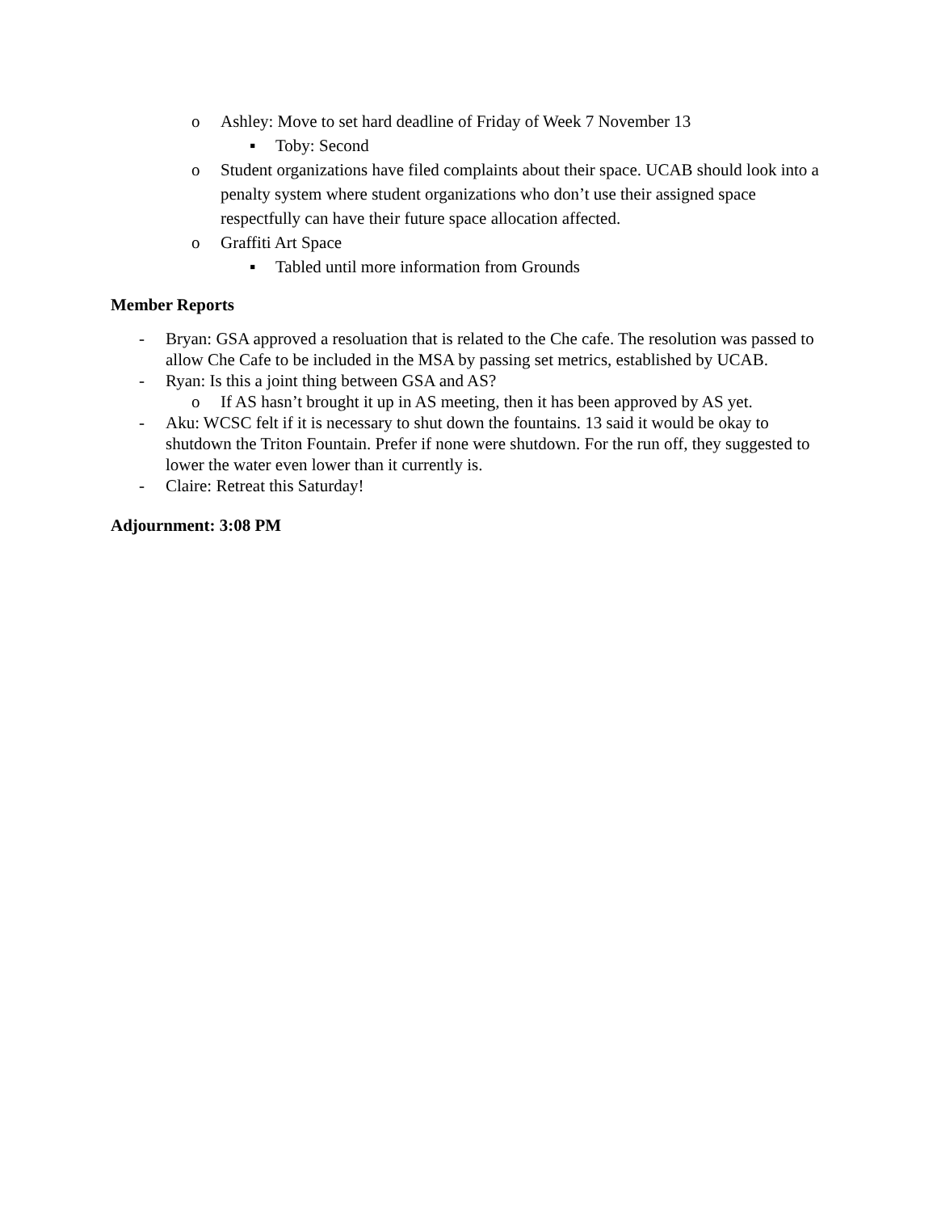o Ashley: Move to set hard deadline of Friday of Week 7 November 13
▪ Toby: Second
o Student organizations have filed complaints about their space. UCAB should look into a penalty system where student organizations who don’t use their assigned space respectfully can have their future space allocation affected.
o Graffiti Art Space
▪ Tabled until more information from Grounds
Member Reports
- Bryan: GSA approved a resoluation that is related to the Che cafe. The resolution was passed to allow Che Cafe to be included in the MSA by passing set metrics, established by UCAB.
- Ryan: Is this a joint thing between GSA and AS?
o If AS hasn’t brought it up in AS meeting, then it has been approved by AS yet.
- Aku: WCSC felt if it is necessary to shut down the fountains. 13 said it would be okay to shutdown the Triton Fountain. Prefer if none were shutdown. For the run off, they suggested to lower the water even lower than it currently is.
- Claire: Retreat this Saturday!
Adjournment: 3:08 PM